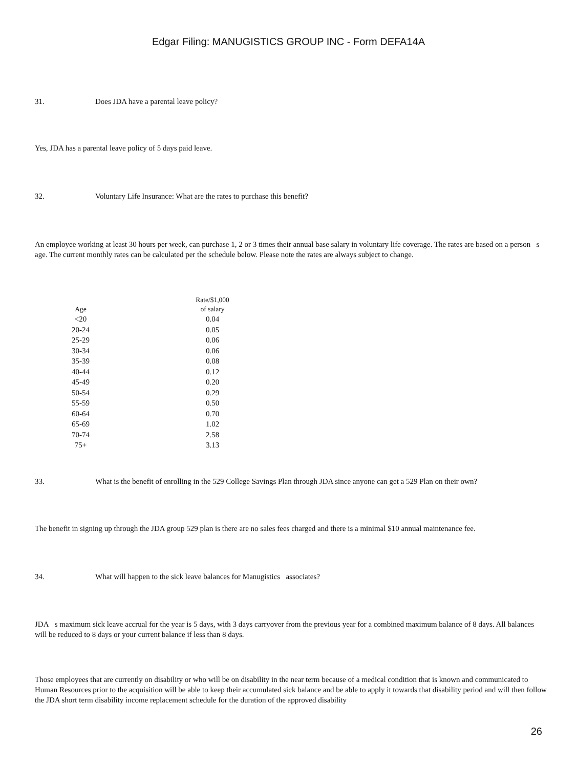Edgar Filing: MANUGISTICS GROUP INC - Form DEFA14A
31. Does JDA have a parental leave policy?
Yes, JDA has a parental leave policy of 5 days paid leave.
32. Voluntary Life Insurance: What are the rates to purchase this benefit?
An employee working at least 30 hours per week, can purchase 1, 2 or 3 times their annual base salary in voluntary life coverage. The rates are based on a person s age. The current monthly rates can be calculated per the schedule below. Please note the rates are always subject to change.
| Age | Rate/$1,000 of salary |
| --- | --- |
| <20 | 0.04 |
| 20-24 | 0.05 |
| 25-29 | 0.06 |
| 30-34 | 0.06 |
| 35-39 | 0.08 |
| 40-44 | 0.12 |
| 45-49 | 0.20 |
| 50-54 | 0.29 |
| 55-59 | 0.50 |
| 60-64 | 0.70 |
| 65-69 | 1.02 |
| 70-74 | 2.58 |
| 75+ | 3.13 |
33. What is the benefit of enrolling in the 529 College Savings Plan through JDA since anyone can get a 529 Plan on their own?
The benefit in signing up through the JDA group 529 plan is there are no sales fees charged and there is a minimal $10 annual maintenance fee.
34. What will happen to the sick leave balances for Manugistics associates?
JDA s maximum sick leave accrual for the year is 5 days, with 3 days carryover from the previous year for a combined maximum balance of 8 days. All balances will be reduced to 8 days or your current balance if less than 8 days.
Those employees that are currently on disability or who will be on disability in the near term because of a medical condition that is known and communicated to Human Resources prior to the acquisition will be able to keep their accumulated sick balance and be able to apply it towards that disability period and will then follow the JDA short term disability income replacement schedule for the duration of the approved disability
26